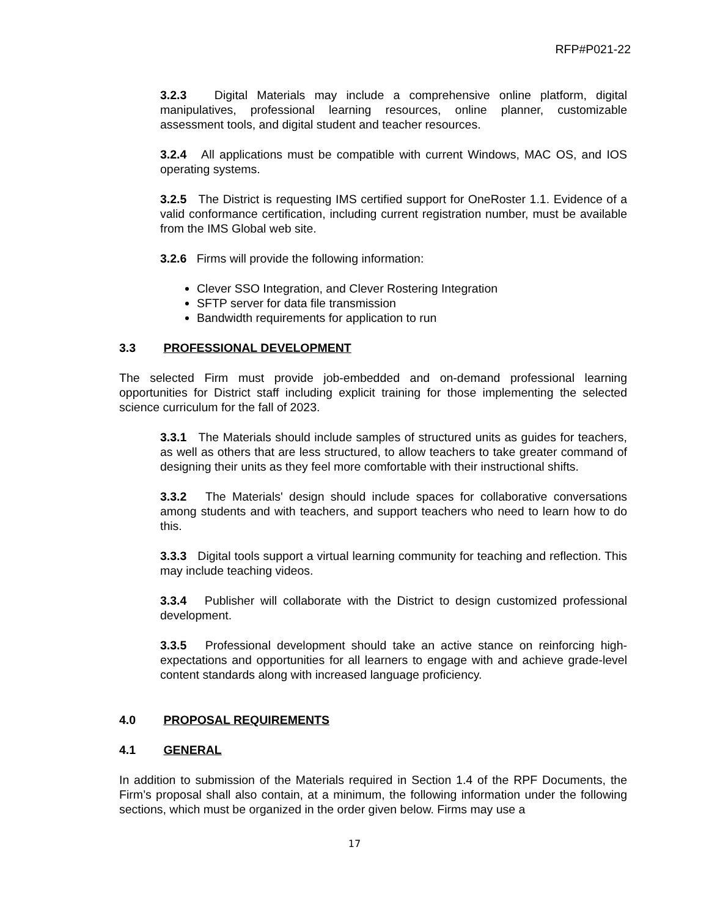RFP#P021-22
3.2.3 Digital Materials may include a comprehensive online platform, digital manipulatives, professional learning resources, online planner, customizable assessment tools, and digital student and teacher resources.
3.2.4 All applications must be compatible with current Windows, MAC OS, and IOS operating systems.
3.2.5 The District is requesting IMS certified support for OneRoster 1.1. Evidence of a valid conformance certification, including current registration number, must be available from the IMS Global web site.
3.2.6 Firms will provide the following information:
Clever SSO Integration, and Clever Rostering Integration
SFTP server for data file transmission
Bandwidth requirements for application to run
3.3 PROFESSIONAL DEVELOPMENT
The selected Firm must provide job-embedded and on-demand professional learning opportunities for District staff including explicit training for those implementing the selected science curriculum for the fall of 2023.
3.3.1 The Materials should include samples of structured units as guides for teachers, as well as others that are less structured, to allow teachers to take greater command of designing their units as they feel more comfortable with their instructional shifts.
3.3.2 The Materials' design should include spaces for collaborative conversations among students and with teachers, and support teachers who need to learn how to do this.
3.3.3 Digital tools support a virtual learning community for teaching and reflection. This may include teaching videos.
3.3.4 Publisher will collaborate with the District to design customized professional development.
3.3.5 Professional development should take an active stance on reinforcing high-expectations and opportunities for all learners to engage with and achieve grade-level content standards along with increased language proficiency.
4.0 PROPOSAL REQUIREMENTS
4.1 GENERAL
In addition to submission of the Materials required in Section 1.4 of the RPF Documents, the Firm’s proposal shall also contain, at a minimum, the following information under the following sections, which must be organized in the order given below. Firms may use a
17